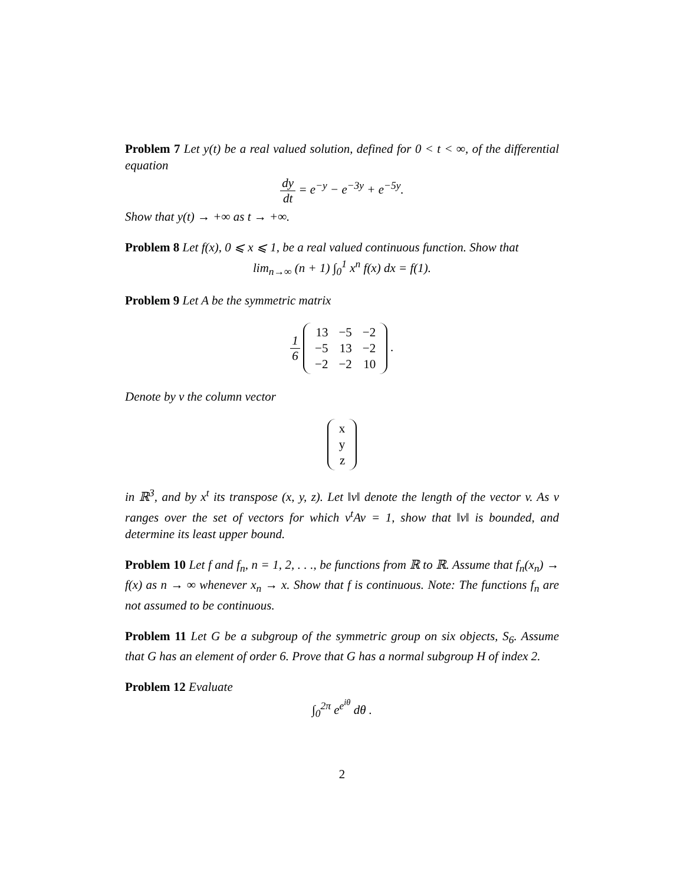Problem 7 Let y(t) be a real valued solution, defined for 0 < t < ∞, of the differential equation
dy dt = e<sup>−y</sup> − e<sup>−3y</sup> + e<sup>−5y</sup>.
Show that y(t) → +∞ as t → +∞.
Problem 8 Let f(x), 0 ⩽ x ⩽ 1, be a real valued continuous function. Show that
lim<sub>n→∞</sub> (n + 1) ∫<sub>0</sub><sup>1</sup> x<sup>n</sup> f(x) dx = f(1).
Problem 9 Let A be the symmetric matrix
1 6
| 13 | −5 | −2 |
| −5 | 13 | −2 |
| −2 | −2 | 10 |
.
Denote by v the column vector
| x |
| y |
| z |
in ℝ<sup>3</sup>, and by x<sup>t</sup> its transpose (x, y, z). Let ‖v‖ denote the length of the vector v. As v ranges over the set of vectors for which v<sup>t</sup>Av = 1, show that ‖v‖ is bounded, and determine its least upper bound.
Problem 10 Let f and f<sub>n</sub>, n = 1, 2, . . ., be functions from ℝ to ℝ. Assume that f<sub>n</sub>(x<sub>n</sub>) → f(x) as n → ∞ whenever x<sub>n</sub> → x. Show that f is continuous. Note: The functions f<sub>n</sub> are not assumed to be continuous.
Problem 11 Let G be a subgroup of the symmetric group on six objects, S<sub>6</sub>. Assume that G has an element of order 6. Prove that G has a normal subgroup H of index 2.
Problem 12 Evaluate
∫<sub>0</sub><sup>2π</sup> e<sup>e<sup>iθ</sup></sup> dθ .
2